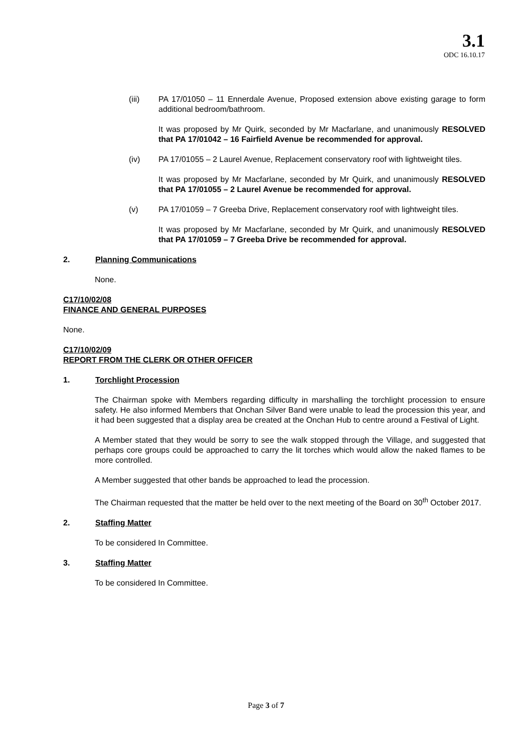3.1
ODC 16.10.17
(iii) PA 17/01050 – 11 Ennerdale Avenue, Proposed extension above existing garage to form additional bedroom/bathroom.
It was proposed by Mr Quirk, seconded by Mr Macfarlane, and unanimously RESOLVED that PA 17/01042 – 16 Fairfield Avenue be recommended for approval.
(iv) PA 17/01055 – 2 Laurel Avenue, Replacement conservatory roof with lightweight tiles.
It was proposed by Mr Macfarlane, seconded by Mr Quirk, and unanimously RESOLVED that PA 17/01055 – 2 Laurel Avenue be recommended for approval.
(v) PA 17/01059 – 7 Greeba Drive, Replacement conservatory roof with lightweight tiles.
It was proposed by Mr Macfarlane, seconded by Mr Quirk, and unanimously RESOLVED that PA 17/01059 – 7 Greeba Drive be recommended for approval.
2. Planning Communications
None.
C17/10/02/08
FINANCE AND GENERAL PURPOSES
None.
C17/10/02/09
REPORT FROM THE CLERK OR OTHER OFFICER
1. Torchlight Procession
The Chairman spoke with Members regarding difficulty in marshalling the torchlight procession to ensure safety. He also informed Members that Onchan Silver Band were unable to lead the procession this year, and it had been suggested that a display area be created at the Onchan Hub to centre around a Festival of Light.
A Member stated that they would be sorry to see the walk stopped through the Village, and suggested that perhaps core groups could be approached to carry the lit torches which would allow the naked flames to be more controlled.
A Member suggested that other bands be approached to lead the procession.
The Chairman requested that the matter be held over to the next meeting of the Board on 30<sup>th</sup> October 2017.
2. Staffing Matter
To be considered In Committee.
3. Staffing Matter
To be considered In Committee.
Page 3 of 7